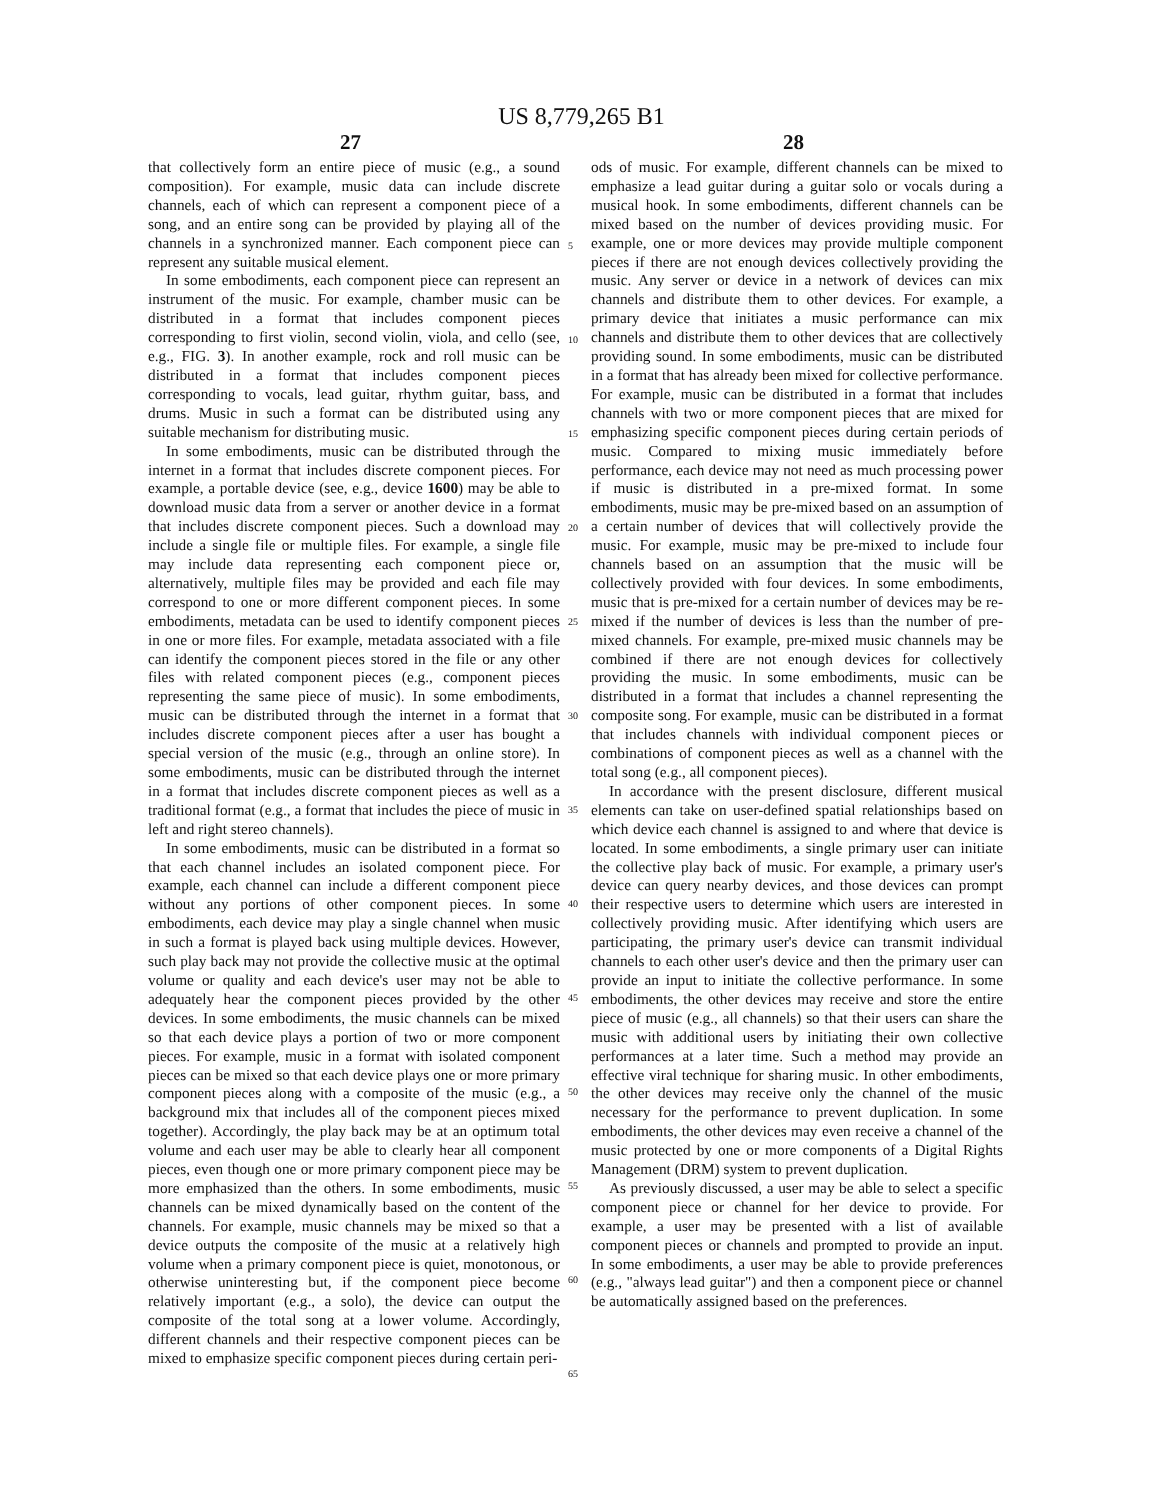US 8,779,265 B1
27 28
that collectively form an entire piece of music (e.g., a sound composition). For example, music data can include discrete channels, each of which can represent a component piece of a song, and an entire song can be provided by playing all of the channels in a synchronized manner. Each component piece can represent any suitable musical element.
In some embodiments, each component piece can represent an instrument of the music. For example, chamber music can be distributed in a format that includes component pieces corresponding to first violin, second violin, viola, and cello (see, e.g., FIG. 3). In another example, rock and roll music can be distributed in a format that includes component pieces corresponding to vocals, lead guitar, rhythm guitar, bass, and drums. Music in such a format can be distributed using any suitable mechanism for distributing music.
In some embodiments, music can be distributed through the internet in a format that includes discrete component pieces. For example, a portable device (see, e.g., device 1600) may be able to download music data from a server or another device in a format that includes discrete component pieces. Such a download may include a single file or multiple files. For example, a single file may include data representing each component piece or, alternatively, multiple files may be provided and each file may correspond to one or more different component pieces. In some embodiments, metadata can be used to identify component pieces in one or more files. For example, metadata associated with a file can identify the component pieces stored in the file or any other files with related component pieces (e.g., component pieces representing the same piece of music). In some embodiments, music can be distributed through the internet in a format that includes discrete component pieces after a user has bought a special version of the music (e.g., through an online store). In some embodiments, music can be distributed through the internet in a format that includes discrete component pieces as well as a traditional format (e.g., a format that includes the piece of music in left and right stereo channels).
In some embodiments, music can be distributed in a format so that each channel includes an isolated component piece. For example, each channel can include a different component piece without any portions of other component pieces. In some embodiments, each device may play a single channel when music in such a format is played back using multiple devices. However, such play back may not provide the collective music at the optimal volume or quality and each device's user may not be able to adequately hear the component pieces provided by the other devices. In some embodiments, the music channels can be mixed so that each device plays a portion of two or more component pieces. For example, music in a format with isolated component pieces can be mixed so that each device plays one or more primary component pieces along with a composite of the music (e.g., a background mix that includes all of the component pieces mixed together). Accordingly, the play back may be at an optimum total volume and each user may be able to clearly hear all component pieces, even though one or more primary component piece may be more emphasized than the others. In some embodiments, music channels can be mixed dynamically based on the content of the channels. For example, music channels may be mixed so that a device outputs the composite of the music at a relatively high volume when a primary component piece is quiet, monotonous, or otherwise uninteresting but, if the component piece become relatively important (e.g., a solo), the device can output the composite of the total song at a lower volume. Accordingly, different channels and their respective component pieces can be mixed to emphasize specific component pieces during certain peri-
ods of music. For example, different channels can be mixed to emphasize a lead guitar during a guitar solo or vocals during a musical hook. In some embodiments, different channels can be mixed based on the number of devices providing music. For example, one or more devices may provide multiple component pieces if there are not enough devices collectively providing the music. Any server or device in a network of devices can mix channels and distribute them to other devices. For example, a primary device that initiates a music performance can mix channels and distribute them to other devices that are collectively providing sound. In some embodiments, music can be distributed in a format that has already been mixed for collective performance. For example, music can be distributed in a format that includes channels with two or more component pieces that are mixed for emphasizing specific component pieces during certain periods of music. Compared to mixing music immediately before performance, each device may not need as much processing power if music is distributed in a pre-mixed format. In some embodiments, music may be pre-mixed based on an assumption of a certain number of devices that will collectively provide the music. For example, music may be pre-mixed to include four channels based on an assumption that the music will be collectively provided with four devices. In some embodiments, music that is pre-mixed for a certain number of devices may be re-mixed if the number of devices is less than the number of pre-mixed channels. For example, pre-mixed music channels may be combined if there are not enough devices for collectively providing the music. In some embodiments, music can be distributed in a format that includes a channel representing the composite song. For example, music can be distributed in a format that includes channels with individual component pieces or combinations of component pieces as well as a channel with the total song (e.g., all component pieces).
In accordance with the present disclosure, different musical elements can take on user-defined spatial relationships based on which device each channel is assigned to and where that device is located. In some embodiments, a single primary user can initiate the collective play back of music. For example, a primary user's device can query nearby devices, and those devices can prompt their respective users to determine which users are interested in collectively providing music. After identifying which users are participating, the primary user's device can transmit individual channels to each other user's device and then the primary user can provide an input to initiate the collective performance. In some embodiments, the other devices may receive and store the entire piece of music (e.g., all channels) so that their users can share the music with additional users by initiating their own collective performances at a later time. Such a method may provide an effective viral technique for sharing music. In other embodiments, the other devices may receive only the channel of the music necessary for the performance to prevent duplication. In some embodiments, the other devices may even receive a channel of the music protected by one or more components of a Digital Rights Management (DRM) system to prevent duplication.
As previously discussed, a user may be able to select a specific component piece or channel for her device to provide. For example, a user may be presented with a list of available component pieces or channels and prompted to provide an input. In some embodiments, a user may be able to provide preferences (e.g., "always lead guitar") and then a component piece or channel be automatically assigned based on the preferences.
5
10
15
20
25
30
35
40
45
50
55
60
65